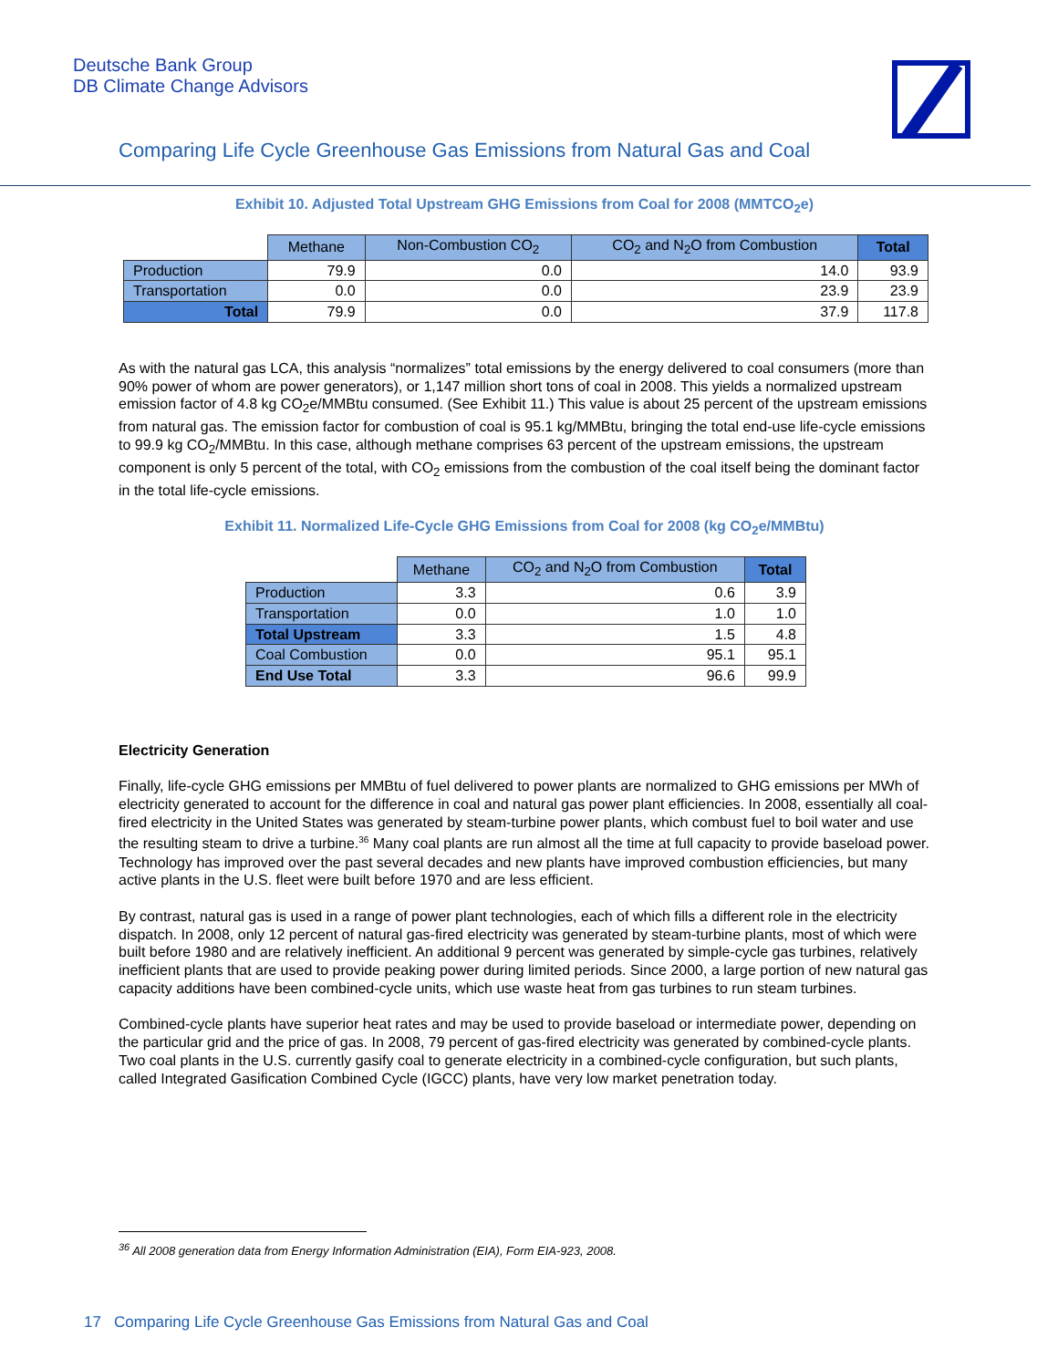Deutsche Bank Group
DB Climate Change Advisors
Comparing Life Cycle Greenhouse Gas Emissions from Natural Gas and Coal
Exhibit 10. Adjusted Total Upstream GHG Emissions from Coal for 2008 (MMTCO<sub>2</sub>e)
| | Methane | Non-Combustion CO<sub>2</sub> | CO<sub>2</sub> and N<sub>2</sub>O from Combustion | Total |
| Production | 79.9 | 0.0 | 14.0 | 93.9 |
| Transportation | 0.0 | 0.0 | 23.9 | 23.9 |
| Total | 79.9 | 0.0 | 37.9 | 117.8 |
As with the natural gas LCA, this analysis “normalizes” total emissions by the energy delivered to coal consumers (more than 90% power of whom are power generators), or 1,147 million short tons of coal in 2008. This yields a normalized upstream emission factor of 4.8 kg CO<sub>2</sub>e/MMBtu consumed. (See Exhibit 11.) This value is about 25 percent of the upstream emissions from natural gas. The emission factor for combustion of coal is 95.1 kg/MMBtu, bringing the total end-use life-cycle emissions to 99.9 kg CO<sub>2</sub>/MMBtu. In this case, although methane comprises 63 percent of the upstream emissions, the upstream component is only 5 percent of the total, with CO<sub>2</sub> emissions from the combustion of the coal itself being the dominant factor in the total life-cycle emissions.
Exhibit 11. Normalized Life-Cycle GHG Emissions from Coal for 2008 (kg CO<sub>2</sub>e/MMBtu)
| | Methane | CO<sub>2</sub> and N<sub>2</sub>O from Combustion | Total |
| Production | 3.3 | 0.6 | 3.9 |
| Transportation | 0.0 | 1.0 | 1.0 |
| Total Upstream | 3.3 | 1.5 | 4.8 |
| Coal Combustion | 0.0 | 95.1 | 95.1 |
| End Use Total | 3.3 | 96.6 | 99.9 |
Electricity Generation
Finally, life-cycle GHG emissions per MMBtu of fuel delivered to power plants are normalized to GHG emissions per MWh of electricity generated to account for the difference in coal and natural gas power plant efficiencies. In 2008, essentially all coal-fired electricity in the United States was generated by steam-turbine power plants, which combust fuel to boil water and use the resulting steam to drive a turbine.<sup>36</sup> Many coal plants are run almost all the time at full capacity to provide baseload power. Technology has improved over the past several decades and new plants have improved combustion efficiencies, but many active plants in the U.S. fleet were built before 1970 and are less efficient.
By contrast, natural gas is used in a range of power plant technologies, each of which fills a different role in the electricity dispatch. In 2008, only 12 percent of natural gas-fired electricity was generated by steam-turbine plants, most of which were built before 1980 and are relatively inefficient. An additional 9 percent was generated by simple-cycle gas turbines, relatively inefficient plants that are used to provide peaking power during limited periods. Since 2000, a large portion of new natural gas capacity additions have been combined-cycle units, which use waste heat from gas turbines to run steam turbines.
Combined-cycle plants have superior heat rates and may be used to provide baseload or intermediate power, depending on the particular grid and the price of gas. In 2008, 79 percent of gas-fired electricity was generated by combined-cycle plants. Two coal plants in the U.S. currently gasify coal to generate electricity in a combined-cycle configuration, but such plants, called Integrated Gasification Combined Cycle (IGCC) plants, have very low market penetration today.
<sup>36</sup> All 2008 generation data from Energy Information Administration (EIA), Form EIA-923, 2008.
17 Comparing Life Cycle Greenhouse Gas Emissions from Natural Gas and Coal